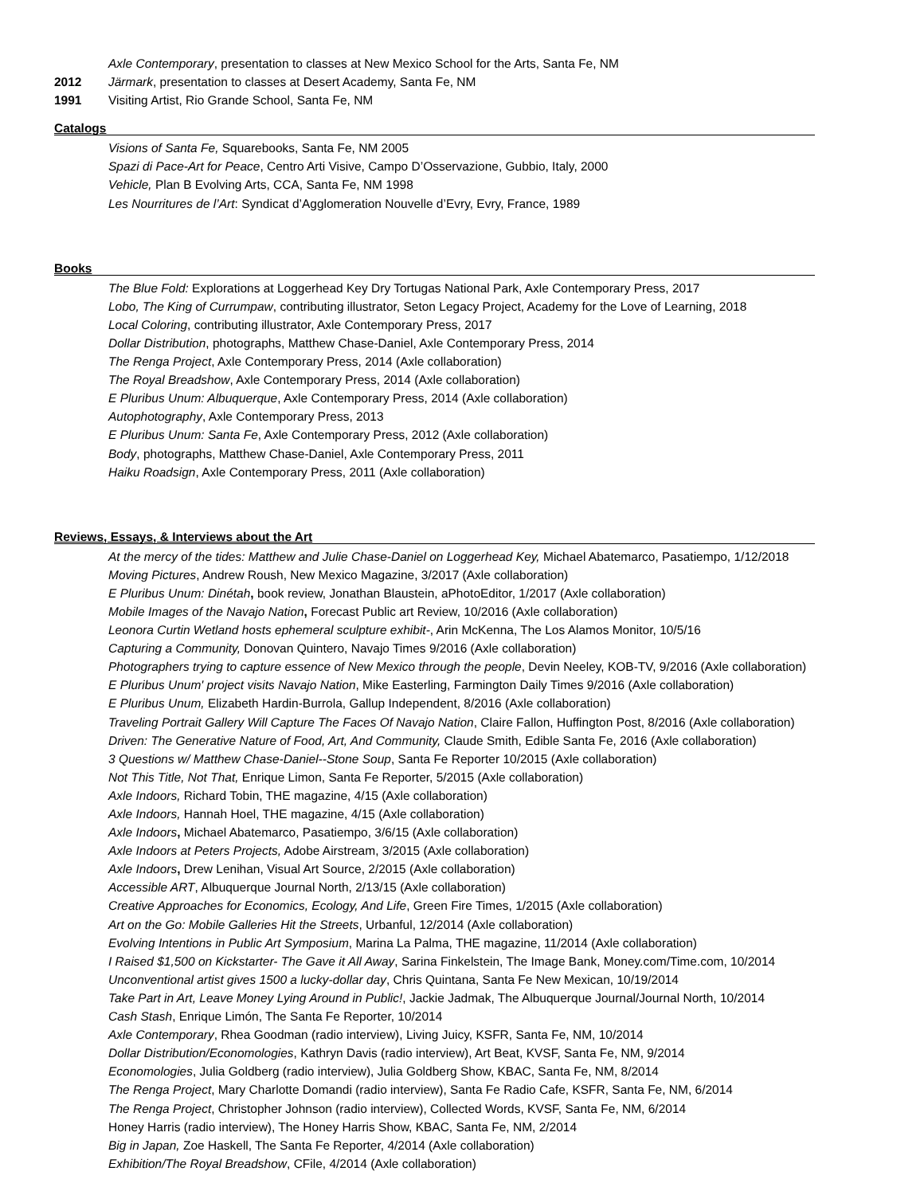Axle Contemporary, presentation to classes at New Mexico School for the Arts, Santa Fe, NM
2012 Järmark, presentation to classes at Desert Academy, Santa Fe, NM
1991 Visiting Artist, Rio Grande School, Santa Fe, NM
Catalogs
Visions of Santa Fe, Squarebooks, Santa Fe, NM 2005
Spazi di Pace-Art for Peace, Centro Arti Visive, Campo D’Osservazione, Gubbio, Italy, 2000
Vehicle, Plan B Evolving Arts, CCA, Santa Fe, NM 1998
Les Nourritures de l’Art: Syndicat d’Agglomeration Nouvelle d’Evry, Evry, France, 1989
Books
The Blue Fold: Explorations at Loggerhead Key Dry Tortugas National Park, Axle Contemporary Press, 2017
Lobo, The King of Currumpaw, contributing illustrator, Seton Legacy Project, Academy for the Love of Learning, 2018
Local Coloring, contributing illustrator, Axle Contemporary Press, 2017
Dollar Distribution, photographs, Matthew Chase-Daniel, Axle Contemporary Press, 2014
The Renga Project, Axle Contemporary Press, 2014 (Axle collaboration)
The Royal Breadshow, Axle Contemporary Press, 2014 (Axle collaboration)
E Pluribus Unum: Albuquerque, Axle Contemporary Press, 2014 (Axle collaboration)
Autophotography, Axle Contemporary Press, 2013
E Pluribus Unum: Santa Fe, Axle Contemporary Press, 2012 (Axle collaboration)
Body, photographs, Matthew Chase-Daniel, Axle Contemporary Press, 2011
Haiku Roadsign, Axle Contemporary Press, 2011 (Axle collaboration)
Reviews, Essays, & Interviews about the Art
At the mercy of the tides: Matthew and Julie Chase-Daniel on Loggerhead Key, Michael Abatemarco, Pasatiempo, 1/12/2018
Moving Pictures, Andrew Roush, New Mexico Magazine, 3/2017 (Axle collaboration)
E Pluribus Unum: Dinétah, book review, Jonathan Blaustein, aPhotoEditor, 1/2017 (Axle collaboration)
Mobile Images of the Navajo Nation, Forecast Public art Review, 10/2016 (Axle collaboration)
Leonora Curtin Wetland hosts ephemeral sculpture exhibit-, Arin McKenna, The Los Alamos Monitor, 10/5/16
Capturing a Community, Donovan Quintero, Navajo Times 9/2016 (Axle collaboration)
Photographers trying to capture essence of New Mexico through the people, Devin Neeley, KOB-TV, 9/2016 (Axle collaboration)
E Pluribus Unum' project visits Navajo Nation, Mike Easterling, Farmington Daily Times 9/2016 (Axle collaboration)
E Pluribus Unum, Elizabeth Hardin-Burrola, Gallup Independent, 8/2016 (Axle collaboration)
Traveling Portrait Gallery Will Capture The Faces Of Navajo Nation, Claire Fallon, Huffington Post, 8/2016 (Axle collaboration)
Driven: The Generative Nature of Food, Art, And Community, Claude Smith, Edible Santa Fe, 2016 (Axle collaboration)
3 Questions w/ Matthew Chase-Daniel--Stone Soup, Santa Fe Reporter 10/2015 (Axle collaboration)
Not This Title, Not That, Enrique Limon, Santa Fe Reporter, 5/2015 (Axle collaboration)
Axle Indoors, Richard Tobin, THE magazine, 4/15 (Axle collaboration)
Axle Indoors, Hannah Hoel, THE magazine, 4/15 (Axle collaboration)
Axle Indoors, Michael Abatemarco, Pasatiempo, 3/6/15 (Axle collaboration)
Axle Indoors at Peters Projects, Adobe Airstream, 3/2015 (Axle collaboration)
Axle Indoors, Drew Lenihan, Visual Art Source, 2/2015 (Axle collaboration)
Accessible ART, Albuquerque Journal North, 2/13/15 (Axle collaboration)
Creative Approaches for Economics, Ecology, And Life, Green Fire Times, 1/2015 (Axle collaboration)
Art on the Go: Mobile Galleries Hit the Streets, Urbanful, 12/2014 (Axle collaboration)
Evolving Intentions in Public Art Symposium, Marina La Palma, THE magazine, 11/2014 (Axle collaboration)
I Raised $1,500 on Kickstarter- The Gave it All Away, Sarina Finkelstein, The Image Bank, Money.com/Time.com, 10/2014
Unconventional artist gives 1500 a lucky-dollar day, Chris Quintana, Santa Fe New Mexican, 10/19/2014
Take Part in Art, Leave Money Lying Around in Public!, Jackie Jadmak, The Albuquerque Journal/Journal North, 10/2014
Cash Stash, Enrique Limón, The Santa Fe Reporter, 10/2014
Axle Contemporary, Rhea Goodman (radio interview), Living Juicy, KSFR, Santa Fe, NM, 10/2014
Dollar Distribution/Economologies, Kathryn Davis (radio interview), Art Beat, KVSF, Santa Fe, NM, 9/2014
Economologies, Julia Goldberg (radio interview), Julia Goldberg Show, KBAC, Santa Fe, NM, 8/2014
The Renga Project, Mary Charlotte Domandi (radio interview), Santa Fe Radio Cafe, KSFR, Santa Fe, NM, 6/2014
The Renga Project, Christopher Johnson (radio interview), Collected Words, KVSF, Santa Fe, NM, 6/2014
Honey Harris (radio interview), The Honey Harris Show, KBAC, Santa Fe, NM, 2/2014
Big in Japan, Zoe Haskell, The Santa Fe Reporter, 4/2014 (Axle collaboration)
Exhibition/The Royal Breadshow, CFile, 4/2014 (Axle collaboration)